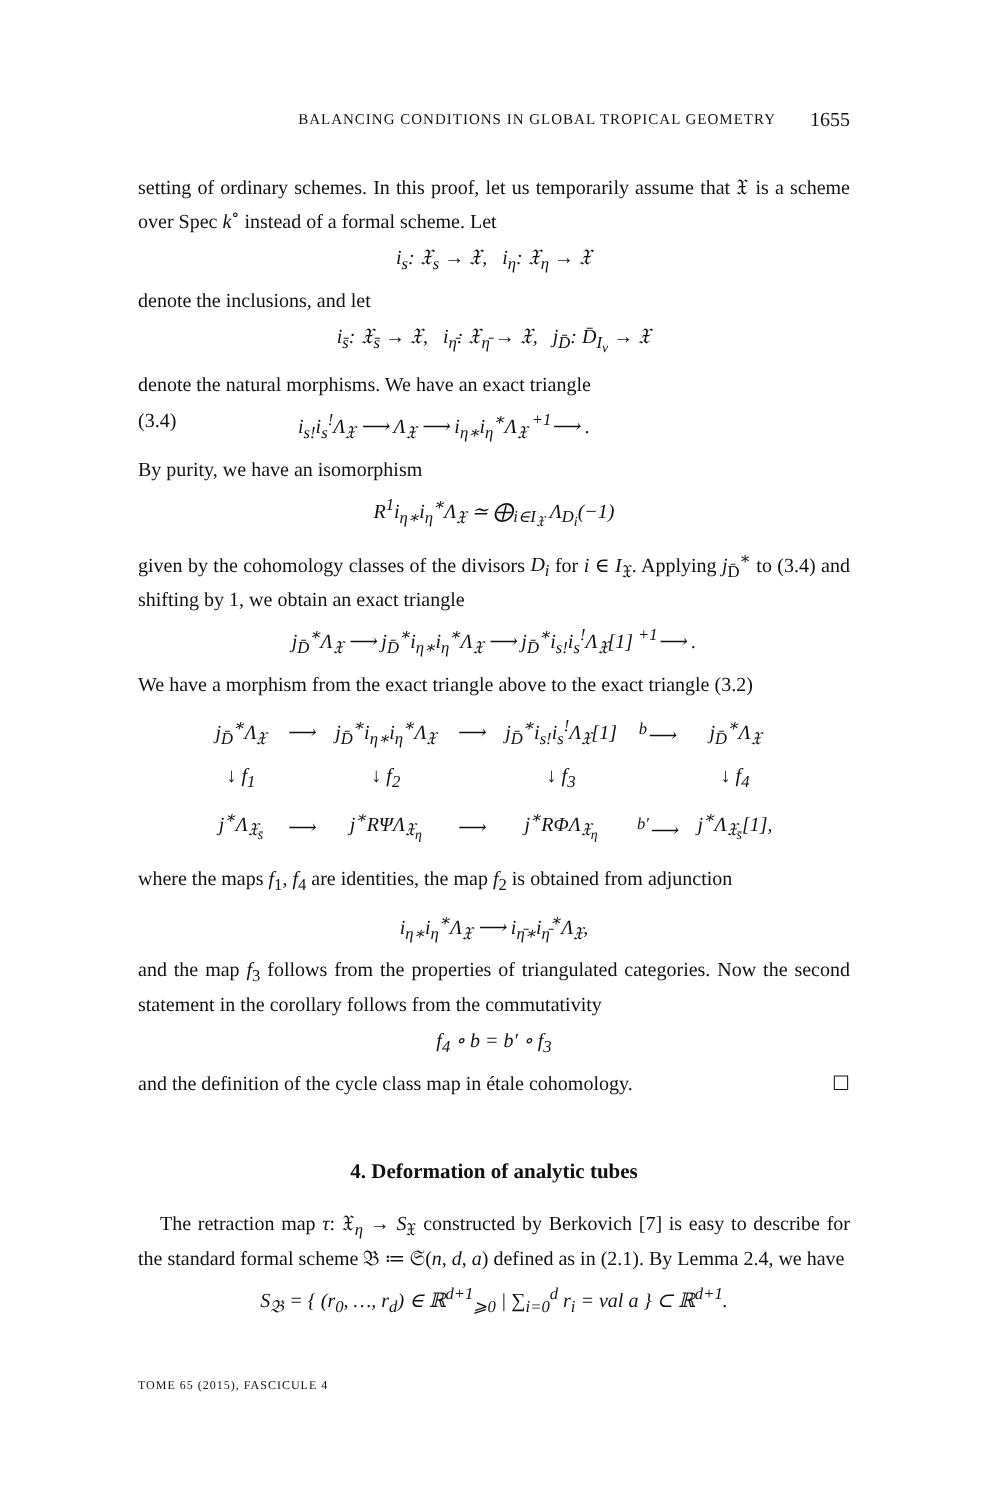BALANCING CONDITIONS IN GLOBAL TROPICAL GEOMETRY 1655
setting of ordinary schemes. In this proof, let us temporarily assume that 𝔛 is a scheme over Spec k<sup>∘</sup> instead of a formal scheme. Let
i<sub>s</sub>: 𝔛<sub>s</sub> → 𝔛, i<sub>η</sub>: 𝔛<sub>η</sub> → 𝔛
denote the inclusions, and let
i<sub>s̄</sub>: 𝔛<sub>s̄</sub> → 𝔛, i<sub>η̄</sub>: 𝔛<sub>η̄</sub> → 𝔛, j<sub>D̄</sub>: D̄<sub>I<sub>v</sub></sub> → 𝔛
denote the natural morphisms. We have an exact triangle
(3.4) i<sub>s!</sub>i<sub>s</sub><sup>!</sup>Λ<sub>𝔛</sub> ⟶ Λ<sub>𝔛</sub> ⟶ i<sub>η∗</sub>i<sub>η</sub><sup>∗</sup>Λ<sub>𝔛</sub> <sup>+1</sup>⟶ .
By purity, we have an isomorphism
R<sup>1</sup>i<sub>η∗</sub>i<sub>η</sub><sup>∗</sup>Λ<sub>𝔛</sub> ≃ ⨁<sub>i∈I<sub>𝔛</sub></sub> Λ<sub>D<sub>i</sub></sub>(−1)
given by the cohomology classes of the divisors D<sub>i</sub> for i ∈ I<sub>𝔛</sub>. Applying j<sub>D̄</sub><sup>∗</sup> to (3.4) and shifting by 1, we obtain an exact triangle
j<sub>D̄</sub><sup>∗</sup>Λ<sub>𝔛</sub> ⟶ j<sub>D̄</sub><sup>∗</sup>i<sub>η∗</sub>i<sub>η</sub><sup>∗</sup>Λ<sub>𝔛</sub> ⟶ j<sub>D̄</sub><sup>∗</sup>i<sub>s!</sub>i<sub>s</sub><sup>!</sup>Λ<sub>𝔛</sub>[1] <sup>+1</sup>⟶ .
We have a morphism from the exact triangle above to the exact triangle (3.2)
| j<sub>D̄</sub><sup>∗</sup>Λ<sub>𝔛</sub> | ⟶ | j<sub>D̄</sub><sup>∗</sup>i<sub>η∗</sub>i<sub>η</sub><sup>∗</sup>Λ<sub>𝔛</sub> | ⟶ | j<sub>D̄</sub><sup>∗</sup>i<sub>s!</sub>i<sub>s</sub><sup>!</sup>Λ<sub>𝔛</sub>[1] | <sup>b</sup>⟶ | j<sub>D̄</sub><sup>∗</sup>Λ<sub>𝔛</sub> |
| ↓ f<sub>1</sub> | | ↓ f<sub>2</sub> | | ↓ f<sub>3</sub> | | ↓ f<sub>4</sub> |
| j<sup>∗</sup>Λ<sub>𝔛<sub>s̄</sub></sub> | ⟶ | j<sup>∗</sup>RΨΛ<sub>𝔛<sub>η</sub></sub> | ⟶ | j<sup>∗</sup>RΦΛ<sub>𝔛<sub>η</sub></sub> | <sup>b′</sup>⟶ | j<sup>∗</sup>Λ<sub>𝔛<sub>s̄</sub></sub>[1], |
where the maps f<sub>1</sub>, f<sub>4</sub> are identities, the map f<sub>2</sub> is obtained from adjunction
i<sub>η∗</sub>i<sub>η</sub><sup>∗</sup>Λ<sub>𝔛</sub> ⟶ i<sub>η̄∗</sub>i<sub>η̄</sub><sup>∗</sup>Λ<sub>𝔛</sub>,
and the map f<sub>3</sub> follows from the properties of triangulated categories. Now the second statement in the corollary follows from the commutativity
f<sub>4</sub> ∘ b = b′ ∘ f<sub>3</sub>
and the definition of the cycle class map in étale cohomology. ☐
4. Deformation of analytic tubes
The retraction map τ: 𝔛<sub>η</sub> → S<sub>𝔛</sub> constructed by Berkovich [7] is easy to describe for the standard formal scheme 𝔅 ≔ 𝔖(n, d, a) defined as in (2.1). By Lemma 2.4, we have
S<sub>𝔅</sub> = { (r<sub>0</sub>, …, r<sub>d</sub>) ∈ ℝ<sup>d+1</sup><sub>⩾0</sub> | ∑<sub>i=0</sub><sup>d</sup> r<sub>i</sub> = val a } ⊂ ℝ<sup>d+1</sup>.
TOME 65 (2015), FASCICULE 4